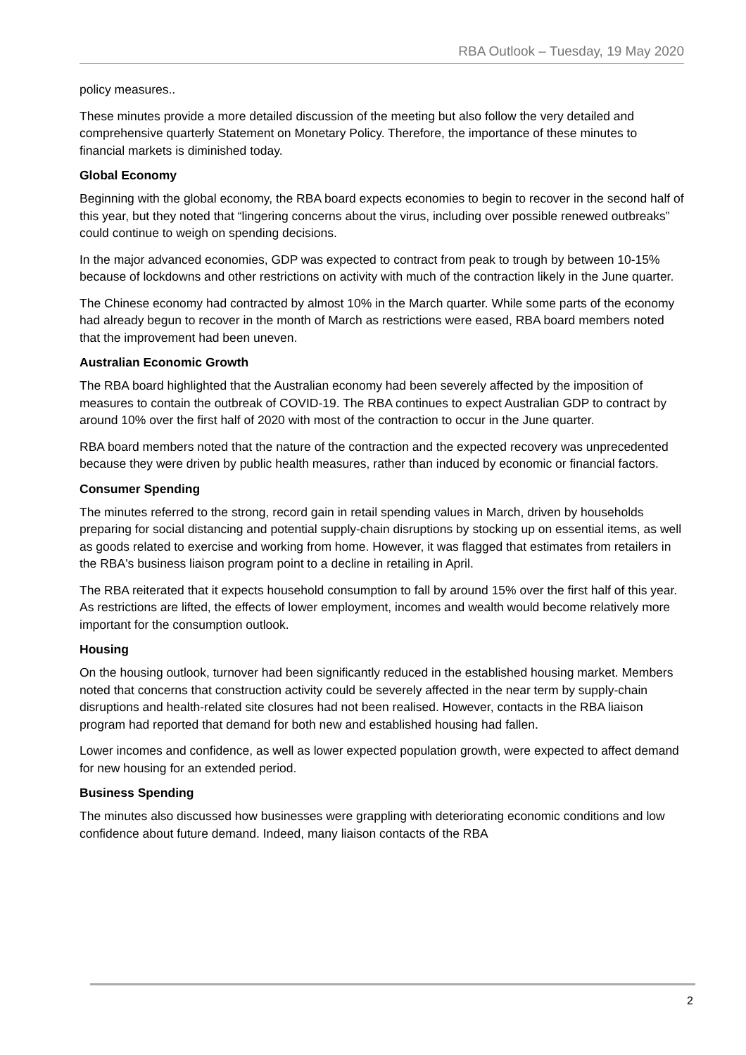RBA Outlook – Tuesday, 19 May 2020
policy measures..
These minutes provide a more detailed discussion of the meeting but also follow the very detailed and comprehensive quarterly Statement on Monetary Policy. Therefore, the importance of these minutes to financial markets is diminished today.
Global Economy
Beginning with the global economy, the RBA board expects economies to begin to recover in the second half of this year, but they noted that “lingering concerns about the virus, including over possible renewed outbreaks” could continue to weigh on spending decisions.
In the major advanced economies, GDP was expected to contract from peak to trough by between 10-15% because of lockdowns and other restrictions on activity with much of the contraction likely in the June quarter.
The Chinese economy had contracted by almost 10% in the March quarter. While some parts of the economy had already begun to recover in the month of March as restrictions were eased, RBA board members noted that the improvement had been uneven.
Australian Economic Growth
The RBA board highlighted that the Australian economy had been severely affected by the imposition of measures to contain the outbreak of COVID-19. The RBA continues to expect Australian GDP to contract by around 10% over the first half of 2020 with most of the contraction to occur in the June quarter.
RBA board members noted that the nature of the contraction and the expected recovery was unprecedented because they were driven by public health measures, rather than induced by economic or financial factors.
Consumer Spending
The minutes referred to the strong, record gain in retail spending values in March, driven by households preparing for social distancing and potential supply-chain disruptions by stocking up on essential items, as well as goods related to exercise and working from home. However, it was flagged that estimates from retailers in the RBA's business liaison program point to a decline in retailing in April.
The RBA reiterated that it expects household consumption to fall by around 15% over the first half of this year. As restrictions are lifted, the effects of lower employment, incomes and wealth would become relatively more important for the consumption outlook.
Housing
On the housing outlook, turnover had been significantly reduced in the established housing market. Members noted that concerns that construction activity could be severely affected in the near term by supply-chain disruptions and health-related site closures had not been realised. However, contacts in the RBA liaison program had reported that demand for both new and established housing had fallen.
Lower incomes and confidence, as well as lower expected population growth, were expected to affect demand for new housing for an extended period.
Business Spending
The minutes also discussed how businesses were grappling with deteriorating economic conditions and low confidence about future demand. Indeed, many liaison contacts of the RBA
2